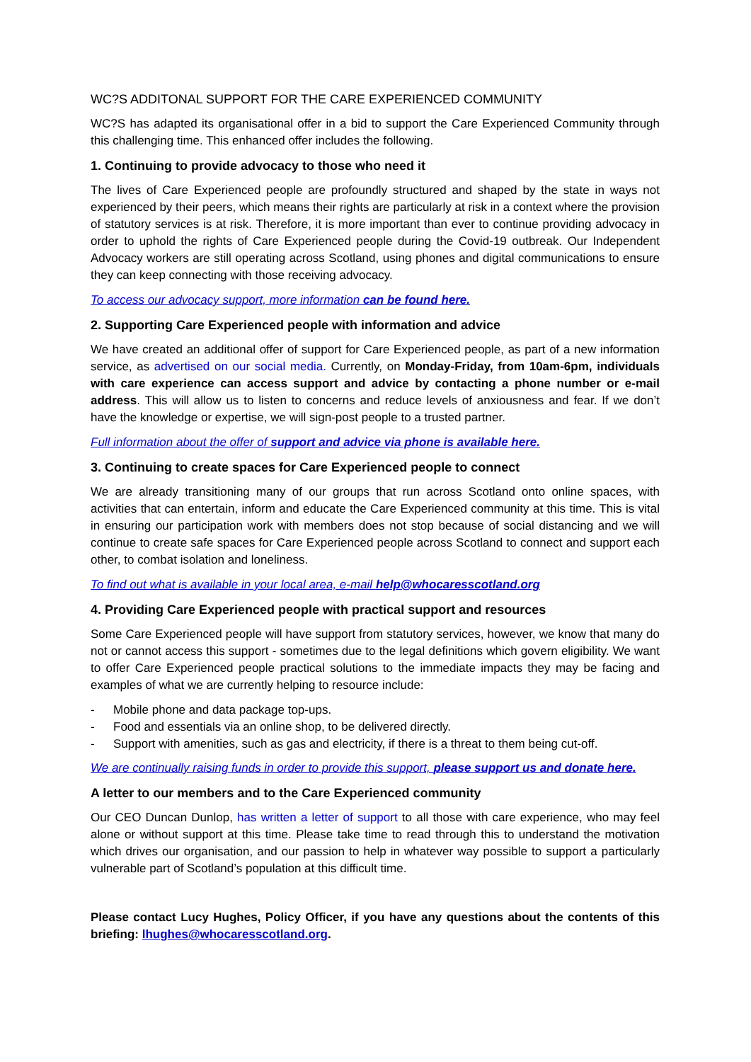WC?S ADDITONAL SUPPORT FOR THE CARE EXPERIENCED COMMUNITY
WC?S has adapted its organisational offer in a bid to support the Care Experienced Community through this challenging time. This enhanced offer includes the following.
1. Continuing to provide advocacy to those who need it
The lives of Care Experienced people are profoundly structured and shaped by the state in ways not experienced by their peers, which means their rights are particularly at risk in a context where the provision of statutory services is at risk. Therefore, it is more important than ever to continue providing advocacy in order to uphold the rights of Care Experienced people during the Covid-19 outbreak. Our Independent Advocacy workers are still operating across Scotland, using phones and digital communications to ensure they can keep connecting with those receiving advocacy.
To access our advocacy support, more information can be found here.
2. Supporting Care Experienced people with information and advice
We have created an additional offer of support for Care Experienced people, as part of a new information service, as advertised on our social media. Currently, on Monday-Friday, from 10am-6pm, individuals with care experience can access support and advice by contacting a phone number or e-mail address. This will allow us to listen to concerns and reduce levels of anxiousness and fear. If we don’t have the knowledge or expertise, we will sign-post people to a trusted partner.
Full information about the offer of support and advice via phone is available here.
3. Continuing to create spaces for Care Experienced people to connect
We are already transitioning many of our groups that run across Scotland onto online spaces, with activities that can entertain, inform and educate the Care Experienced community at this time. This is vital in ensuring our participation work with members does not stop because of social distancing and we will continue to create safe spaces for Care Experienced people across Scotland to connect and support each other, to combat isolation and loneliness.
To find out what is available in your local area, e-mail help@whocaresscotland.org
4. Providing Care Experienced people with practical support and resources
Some Care Experienced people will have support from statutory services, however, we know that many do not or cannot access this support - sometimes due to the legal definitions which govern eligibility. We want to offer Care Experienced people practical solutions to the immediate impacts they may be facing and examples of what we are currently helping to resource include:
- Mobile phone and data package top-ups.
- Food and essentials via an online shop, to be delivered directly.
- Support with amenities, such as gas and electricity, if there is a threat to them being cut-off.
We are continually raising funds in order to provide this support, please support us and donate here.
A letter to our members and to the Care Experienced community
Our CEO Duncan Dunlop, has written a letter of support to all those with care experience, who may feel alone or without support at this time. Please take time to read through this to understand the motivation which drives our organisation, and our passion to help in whatever way possible to support a particularly vulnerable part of Scotland’s population at this difficult time.
Please contact Lucy Hughes, Policy Officer, if you have any questions about the contents of this briefing: lhughes@whocaresscotland.org.